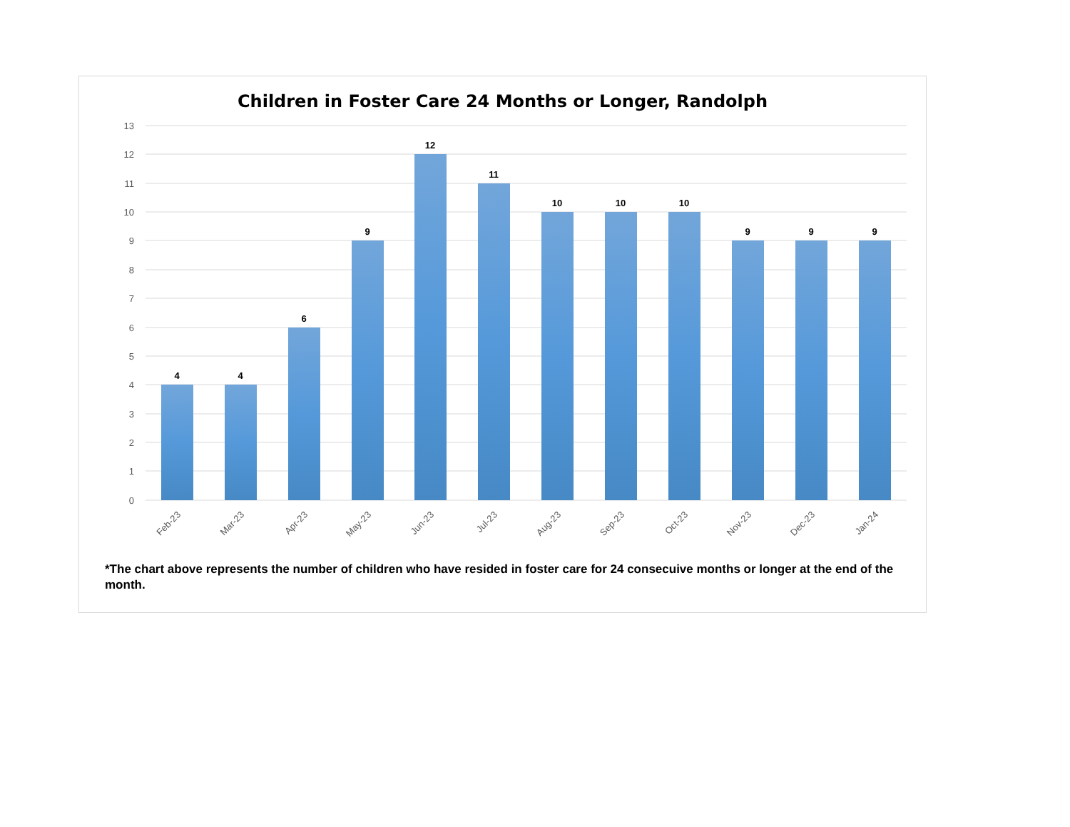Children in Foster Care 24 Months or Longer, Randolph
13
12
11
10
9
8
7
6
5
4
3
2
1
0
4
4
6
9
12
11
10
10
10
9
9
9
Feb-23
Mar-23
Apr-23
May-23
Jun-23
Jul-23
Aug-23
Sep-23
Oct-23
Nov-23
Dec-23
Jan-24
*The chart above represents the number of children who have resided in foster care for 24 consecuive months or longer at the end of the month.